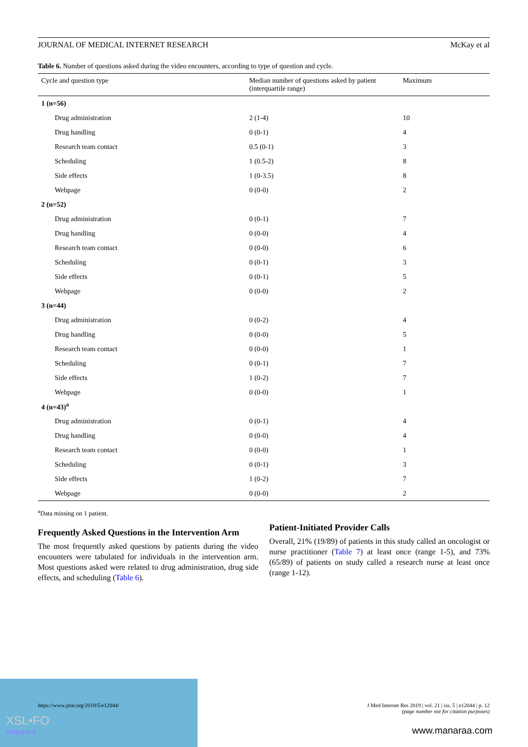XSL•FO
RenderX
JOURNAL OF MEDICAL INTERNET RESEARCH McKay et al
Table 6. Number of questions asked during the video encounters, according to type of question and cycle.
| Cycle and question type | Median number of questions asked by patient (interquartile range) | Maximum |
| --- | --- | --- |
| 1 (n=56) | | |
| Drug administration | 2 (1-4) | 10 |
| Drug handling | 0 (0-1) | 4 |
| Research team contact | 0.5 (0-1) | 3 |
| Scheduling | 1 (0.5-2) | 8 |
| Side effects | 1 (0-3.5) | 8 |
| Webpage | 0 (0-0) | 2 |
| 2 (n=52) | | |
| Drug administration | 0 (0-1) | 7 |
| Drug handling | 0 (0-0) | 4 |
| Research team contact | 0 (0-0) | 6 |
| Scheduling | 0 (0-1) | 3 |
| Side effects | 0 (0-1) | 5 |
| Webpage | 0 (0-0) | 2 |
| 3 (n=44) | | |
| Drug administration | 0 (0-2) | 4 |
| Drug handling | 0 (0-0) | 5 |
| Research team contact | 0 (0-0) | 1 |
| Scheduling | 0 (0-1) | 7 |
| Side effects | 1 (0-2) | 7 |
| Webpage | 0 (0-0) | 1 |
| 4 (n=43)<sup>a</sup> | | |
| Drug administration | 0 (0-1) | 4 |
| Drug handling | 0 (0-0) | 4 |
| Research team contact | 0 (0-0) | 1 |
| Scheduling | 0 (0-1) | 3 |
| Side effects | 1 (0-2) | 7 |
| Webpage | 0 (0-0) | 2 |
<sup>a</sup> Data missing on 1 patient.
Frequently Asked Questions in the Intervention Arm
The most frequently asked questions by patients during the video encounters were tabulated for individuals in the intervention arm. Most questions asked were related to drug administration, drug side effects, and scheduling (Table 6).
Patient-Initiated Provider Calls
Overall, 21% (19/89) of patients in this study called an oncologist or nurse practitioner (Table 7) at least once (range 1-5), and 73% (65/89) of patients on study called a research nurse at least once (range 1-12).
https://www.jmir.org/2019/5/e12044/ J Med Internet Res 2019 | vol. 21 | iss. 5 | e12044 | p. 12
(page number not for citation purposes)
www.manaraa.com